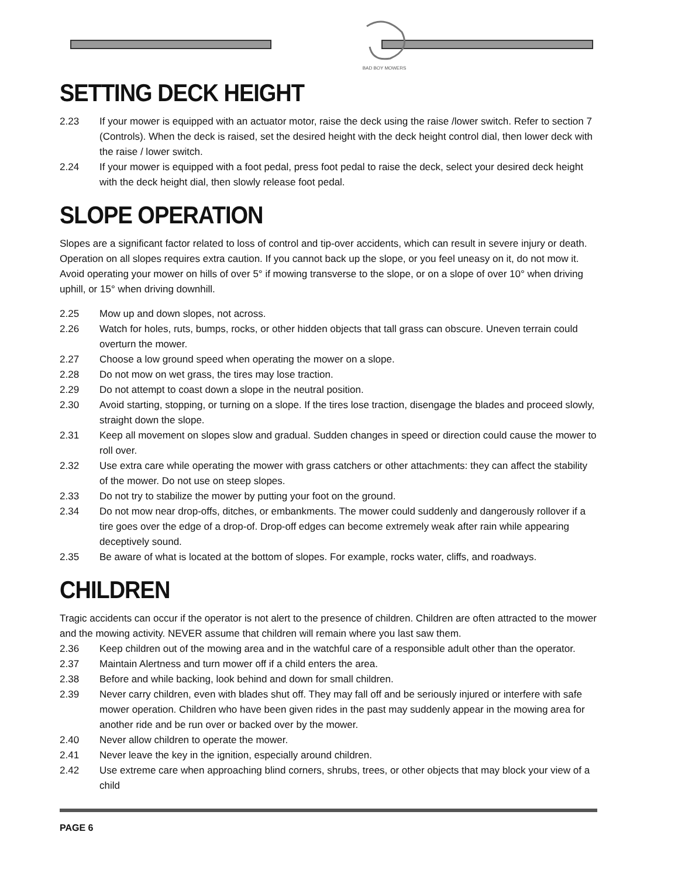BAD BOY MOWERS
SETTING DECK HEIGHT
2.23 If your mower is equipped with an actuator motor, raise the deck using the raise /lower switch. Refer to section 7 (Controls). When the deck is raised, set the desired height with the deck height control dial, then lower deck with the raise / lower switch.
2.24 If your mower is equipped with a foot pedal, press foot pedal to raise the deck, select your desired deck height with the deck height dial, then slowly release foot pedal.
SLOPE OPERATION
Slopes are a significant factor related to loss of control and tip-over accidents, which can result in severe injury or death. Operation on all slopes requires extra caution. If you cannot back up the slope, or you feel uneasy on it, do not mow it. Avoid operating your mower on hills of over 5° if mowing transverse to the slope, or on a slope of over 10° when driving uphill, or 15° when driving downhill.
2.25 Mow up and down slopes, not across.
2.26 Watch for holes, ruts, bumps, rocks, or other hidden objects that tall grass can obscure. Uneven terrain could overturn the mower.
2.27 Choose a low ground speed when operating the mower on a slope.
2.28 Do not mow on wet grass, the tires may lose traction.
2.29 Do not attempt to coast down a slope in the neutral position.
2.30 Avoid starting, stopping, or turning on a slope. If the tires lose traction, disengage the blades and proceed slowly, straight down the slope.
2.31 Keep all movement on slopes slow and gradual. Sudden changes in speed or direction could cause the mower to roll over.
2.32 Use extra care while operating the mower with grass catchers or other attachments: they can affect the stability of the mower. Do not use on steep slopes.
2.33 Do not try to stabilize the mower by putting your foot on the ground.
2.34 Do not mow near drop-offs, ditches, or embankments. The mower could suddenly and dangerously rollover if a tire goes over the edge of a drop-of. Drop-off edges can become extremely weak after rain while appearing deceptively sound.
2.35 Be aware of what is located at the bottom of slopes. For example, rocks water, cliffs, and roadways.
CHILDREN
Tragic accidents can occur if the operator is not alert to the presence of children. Children are often attracted to the mower and the mowing activity. NEVER assume that children will remain where you last saw them.
2.36 Keep children out of the mowing area and in the watchful care of a responsible adult other than the operator.
2.37 Maintain Alertness and turn mower off if a child enters the area.
2.38 Before and while backing, look behind and down for small children.
2.39 Never carry children, even with blades shut off. They may fall off and be seriously injured or interfere with safe mower operation. Children who have been given rides in the past may suddenly appear in the mowing area for another ride and be run over or backed over by the mower.
2.40 Never allow children to operate the mower.
2.41 Never leave the key in the ignition, especially around children.
2.42 Use extreme care when approaching blind corners, shrubs, trees, or other objects that may block your view of a child
PAGE 6